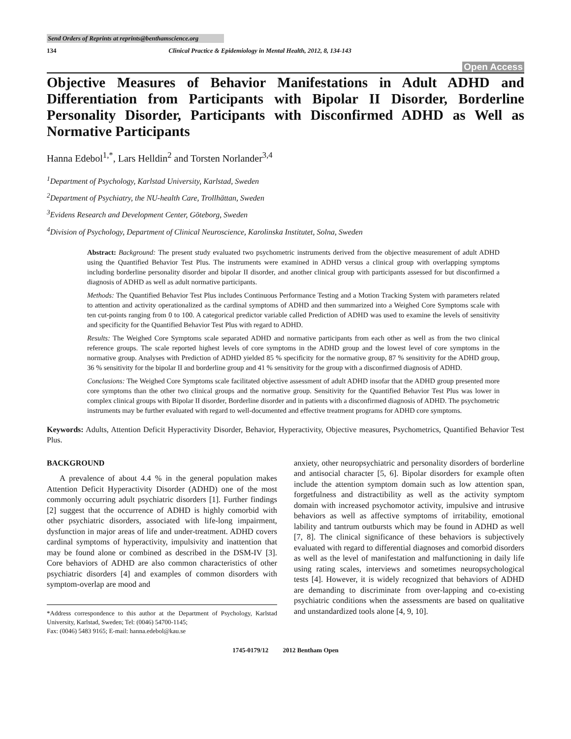Send Orders of Reprints at reprints@benthamscience.org
134 Clinical Practice & Epidemiology in Mental Health, 2012, 8, 134-143
Open Access
Objective Measures of Behavior Manifestations in Adult ADHD and Differentiation from Participants with Bipolar II Disorder, Borderline Personality Disorder, Participants with Disconfirmed ADHD as Well as Normative Participants
Hanna Edebol<sup>1,*</sup>, Lars Helldin<sup>2</sup> and Torsten Norlander<sup>3,4</sup>
<sup>1</sup> Department of Psychology, Karlstad University, Karlstad, Sweden
<sup>2</sup> Department of Psychiatry, the NU-health Care, Trollhättan, Sweden
<sup>3</sup> Evidens Research and Development Center, Göteborg, Sweden
<sup>4</sup> Division of Psychology, Department of Clinical Neuroscience, Karolinska Institutet, Solna, Sweden
Abstract: Background: The present study evaluated two psychometric instruments derived from the objective measurement of adult ADHD using the Quantified Behavior Test Plus. The instruments were examined in ADHD versus a clinical group with overlapping symptoms including borderline personality disorder and bipolar II disorder, and another clinical group with participants assessed for but disconfirmed a diagnosis of ADHD as well as adult normative participants.
Methods: The Quantified Behavior Test Plus includes Continuous Performance Testing and a Motion Tracking System with parameters related to attention and activity operationalized as the cardinal symptoms of ADHD and then summarized into a Weighed Core Symptoms scale with ten cut-points ranging from 0 to 100. A categorical predictor variable called Prediction of ADHD was used to examine the levels of sensitivity and specificity for the Quantified Behavior Test Plus with regard to ADHD.
Results: The Weighed Core Symptoms scale separated ADHD and normative participants from each other as well as from the two clinical reference groups. The scale reported highest levels of core symptoms in the ADHD group and the lowest level of core symptoms in the normative group. Analyses with Prediction of ADHD yielded 85 % specificity for the normative group, 87 % sensitivity for the ADHD group, 36 % sensitivity for the bipolar II and borderline group and 41 % sensitivity for the group with a disconfirmed diagnosis of ADHD.
Conclusions: The Weighed Core Symptoms scale facilitated objective assessment of adult ADHD insofar that the ADHD group presented more core symptoms than the other two clinical groups and the normative group. Sensitivity for the Quantified Behavior Test Plus was lower in complex clinical groups with Bipolar II disorder, Borderline disorder and in patients with a disconfirmed diagnosis of ADHD. The psychometric instruments may be further evaluated with regard to well-documented and effective treatment programs for ADHD core symptoms.
Keywords: Adults, Attention Deficit Hyperactivity Disorder, Behavior, Hyperactivity, Objective measures, Psychometrics, Quantified Behavior Test Plus.
BACKGROUND
A prevalence of about 4.4 % in the general population makes Attention Deficit Hyperactivity Disorder (ADHD) one of the most commonly occurring adult psychiatric disorders [1]. Further findings [2] suggest that the occurrence of ADHD is highly comorbid with other psychiatric disorders, associated with life-long impairment, dysfunction in major areas of life and under-treatment. ADHD covers cardinal symptoms of hyperactivity, impulsivity and inattention that may be found alone or combined as described in the DSM-IV [3]. Core behaviors of ADHD are also common characteristics of other psychiatric disorders [4] and examples of common disorders with symptom-overlap are mood and
*Address correspondence to this author at the Department of Psychology, Karlstad University, Karlstad, Sweden; Tel: (0046) 54700-1145;
Fax: (0046) 5483 9165; E-mail: hanna.edebol@kau.se
anxiety, other neuropsychiatric and personality disorders of borderline and antisocial character [5, 6]. Bipolar disorders for example often include the attention symptom domain such as low attention span, forgetfulness and distractibility as well as the activity symptom domain with increased psychomotor activity, impulsive and intrusive behaviors as well as affective symptoms of irritability, emotional lability and tantrum outbursts which may be found in ADHD as well [7, 8]. The clinical significance of these behaviors is subjectively evaluated with regard to differential diagnoses and comorbid disorders as well as the level of manifestation and malfunctioning in daily life using rating scales, interviews and sometimes neuropsychological tests [4]. However, it is widely recognized that behaviors of ADHD are demanding to discriminate from over-lapping and co-existing psychiatric conditions when the assessments are based on qualitative and unstandardized tools alone [4, 9, 10].
1745-0179/12 2012 Bentham Open